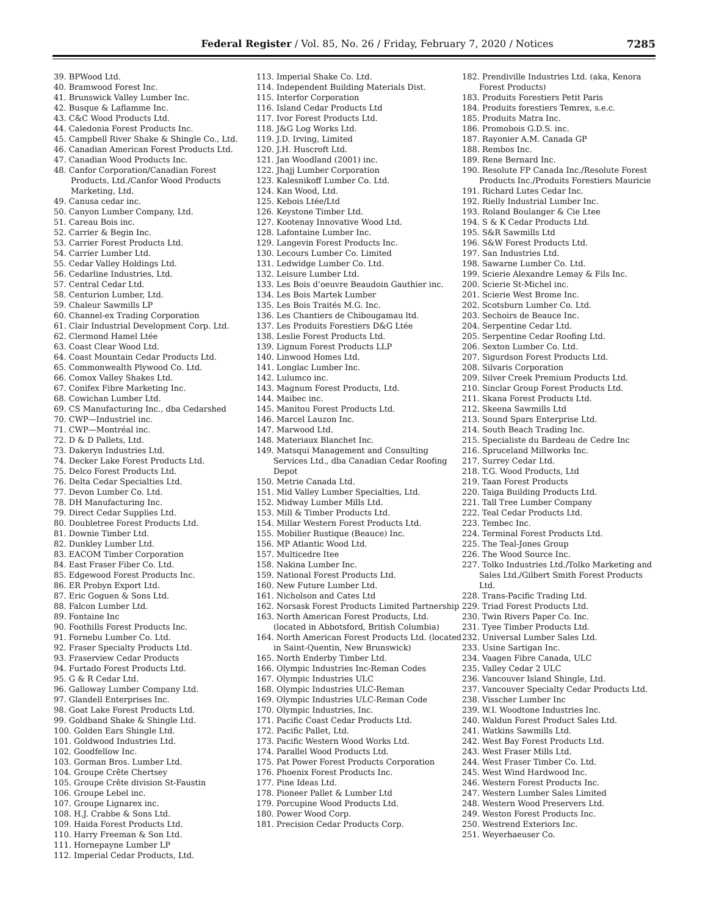Federal Register / Vol. 85, No. 26 / Friday, February 7, 2020 / Notices 7285
39. BPWood Ltd.
40. Bramwood Forest Inc.
41. Brunswick Valley Lumber Inc.
42. Busque & Laflamme Inc.
43. C&C Wood Products Ltd.
44. Caledonia Forest Products Inc.
45. Campbell River Shake & Shingle Co., Ltd.
46. Canadian American Forest Products Ltd.
47. Canadian Wood Products Inc.
48. Canfor Corporation/Canadian Forest Products, Ltd./Canfor Wood Products Marketing, Ltd.
49. Canusa cedar inc.
50. Canyon Lumber Company, Ltd.
51. Careau Bois inc.
52. Carrier & Begin Inc.
53. Carrier Forest Products Ltd.
54. Carrier Lumber Ltd.
55. Cedar Valley Holdings Ltd.
56. Cedarline Industries, Ltd.
57. Central Cedar Ltd.
58. Centurion Lumber, Ltd.
59. Chaleur Sawmills LP
60. Channel-ex Trading Corporation
61. Clair Industrial Development Corp. Ltd.
62. Clermond Hamel Ltée
63. Coast Clear Wood Ltd.
64. Coast Mountain Cedar Products Ltd.
65. Commonwealth Plywood Co. Ltd.
66. Comox Valley Shakes Ltd.
67. Conifex Fibre Marketing Inc.
68. Cowichan Lumber Ltd.
69. CS Manufacturing Inc., dba Cedarshed
70. CWP—Industriel inc.
71. CWP—Montréal inc.
72. D & D Pallets, Ltd.
73. Dakeryn Industries Ltd.
74. Decker Lake Forest Products Ltd.
75. Delco Forest Products Ltd.
76. Delta Cedar Specialties Ltd.
77. Devon Lumber Co. Ltd.
78. DH Manufacturing Inc.
79. Direct Cedar Supplies Ltd.
80. Doubletree Forest Products Ltd.
81. Downie Timber Ltd.
82. Dunkley Lumber Ltd.
83. EACOM Timber Corporation
84. East Fraser Fiber Co. Ltd.
85. Edgewood Forest Products Inc.
86. ER Probyn Export Ltd.
87. Eric Goguen & Sons Ltd.
88. Falcon Lumber Ltd.
89. Fontaine Inc
90. Foothills Forest Products Inc.
91. Fornebu Lumber Co. Ltd.
92. Fraser Specialty Products Ltd.
93. Fraserview Cedar Products
94. Furtado Forest Products Ltd.
95. G & R Cedar Ltd.
96. Galloway Lumber Company Ltd.
97. Glandell Enterprises Inc.
98. Goat Lake Forest Products Ltd.
99. Goldband Shake & Shingle Ltd.
100. Golden Ears Shingle Ltd.
101. Goldwood Industries Ltd.
102. Goodfellow Inc.
103. Gorman Bros. Lumber Ltd.
104. Groupe Crête Chertsey
105. Groupe Crête division St-Faustin
106. Groupe Lebel inc.
107. Groupe Lignarex inc.
108. H.J. Crabbe & Sons Ltd.
109. Haida Forest Products Ltd.
110. Harry Freeman & Son Ltd.
111. Hornepayne Lumber LP
112. Imperial Cedar Products, Ltd.
113. Imperial Shake Co. Ltd.
114. Independent Building Materials Dist.
115. Interfor Corporation
116. Island Cedar Products Ltd
117. Ivor Forest Products Ltd.
118. J&G Log Works Ltd.
119. J.D. Irving, Limited
120. J.H. Huscroft Ltd.
121. Jan Woodland (2001) inc.
122. Jhajj Lumber Corporation
123. Kalesnikoff Lumber Co. Ltd.
124. Kan Wood, Ltd.
125. Kebois Ltée/Ltd
126. Keystone Timber Ltd.
127. Kootenay Innovative Wood Ltd.
128. Lafontaine Lumber Inc.
129. Langevin Forest Products Inc.
130. Lecours Lumber Co. Limited
131. Ledwidge Lumber Co. Ltd.
132. Leisure Lumber Ltd.
133. Les Bois d’oeuvre Beaudoin Gauthier inc.
134. Les Bois Martek Lumber
135. Les Bois Traités M.G. Inc.
136. Les Chantiers de Chibougamau ltd.
137. Les Produits Forestiers D&G Ltée
138. Leslie Forest Products Ltd.
139. Lignum Forest Products LLP
140. Linwood Homes Ltd.
141. Longlac Lumber Inc.
142. Lulumco inc.
143. Magnum Forest Products, Ltd.
144. Maibec inc.
145. Manitou Forest Products Ltd.
146. Marcel Lauzon Inc.
147. Marwood Ltd.
148. Materiaux Blanchet Inc.
149. Matsqui Management and Consulting Services Ltd., dba Canadian Cedar Roofing Depot
150. Metrie Canada Ltd.
151. Mid Valley Lumber Specialties, Ltd.
152. Midway Lumber Mills Ltd.
153. Mill & Timber Products Ltd.
154. Millar Western Forest Products Ltd.
155. Mobilier Rustique (Beauce) Inc.
156. MP Atlantic Wood Ltd.
157. Multicedre Itee
158. Nakina Lumber Inc.
159. National Forest Products Ltd.
160. New Future Lumber Ltd.
161. Nicholson and Cates Ltd
162. Norsask Forest Products Limited Partnership
163. North American Forest Products, Ltd. (located in Abbotsford, British Columbia)
164. North American Forest Products Ltd. (located in Saint-Quentin, New Brunswick)
165. North Enderby Timber Ltd.
166. Olympic Industries Inc-Reman Codes
167. Olympic Industries ULC
168. Olympic Industries ULC-Reman
169. Olympic Industries ULC-Reman Code
170. Olympic Industries, Inc.
171. Pacific Coast Cedar Products Ltd.
172. Pacific Pallet, Ltd.
173. Pacific Western Wood Works Ltd.
174. Parallel Wood Products Ltd.
175. Pat Power Forest Products Corporation
176. Phoenix Forest Products Inc.
177. Pine Ideas Ltd.
178. Pioneer Pallet & Lumber Ltd
179. Porcupine Wood Products Ltd.
180. Power Wood Corp.
181. Precision Cedar Products Corp.
182. Prendiville Industries Ltd. (aka, Kenora Forest Products)
183. Produits Forestiers Petit Paris
184. Produits forestiers Temrex, s.e.c.
185. Produits Matra Inc.
186. Promobois G.D.S. inc.
187. Rayonier A.M. Canada GP
188. Rembos Inc.
189. Rene Bernard Inc.
190. Resolute FP Canada Inc./Resolute Forest Products Inc./Produits Forestiers Mauricie
191. Richard Lutes Cedar Inc.
192. Rielly Industrial Lumber Inc.
193. Roland Boulanger & Cie Ltee
194. S & K Cedar Products Ltd.
195. S&R Sawmills Ltd
196. S&W Forest Products Ltd.
197. San Industries Ltd.
198. Sawarne Lumber Co. Ltd.
199. Scierie Alexandre Lemay & Fils Inc.
200. Scierie St-Michel inc.
201. Scierie West Brome Inc.
202. Scotsburn Lumber Co. Ltd.
203. Sechoirs de Beauce Inc.
204. Serpentine Cedar Ltd.
205. Serpentine Cedar Roofing Ltd.
206. Sexton Lumber Co. Ltd.
207. Sigurdson Forest Products Ltd.
208. Silvaris Corporation
209. Silver Creek Premium Products Ltd.
210. Sinclar Group Forest Products Ltd.
211. Skana Forest Products Ltd.
212. Skeena Sawmills Ltd
213. Sound Spars Enterprise Ltd.
214. South Beach Trading Inc.
215. Specialiste du Bardeau de Cedre Inc
216. Spruceland Millworks Inc.
217. Surrey Cedar Ltd.
218. T.G. Wood Products, Ltd
219. Taan Forest Products
220. Taiga Building Products Ltd.
221. Tall Tree Lumber Company
222. Teal Cedar Products Ltd.
223. Tembec Inc.
224. Terminal Forest Products Ltd.
225. The Teal-Jones Group
226. The Wood Source Inc.
227. Tolko Industries Ltd./Tolko Marketing and Sales Ltd./Gilbert Smith Forest Products Ltd.
228. Trans-Pacific Trading Ltd.
229. Triad Forest Products Ltd.
230. Twin Rivers Paper Co. Inc.
231. Tyee Timber Products Ltd.
232. Universal Lumber Sales Ltd.
233. Usine Sartigan Inc.
234. Vaagen Fibre Canada, ULC
235. Valley Cedar 2 ULC
236. Vancouver Island Shingle, Ltd.
237. Vancouver Specialty Cedar Products Ltd.
238. Visscher Lumber Inc
239. W.I. Woodtone Industries Inc.
240. Waldun Forest Product Sales Ltd.
241. Watkins Sawmills Ltd.
242. West Bay Forest Products Ltd.
243. West Fraser Mills Ltd.
244. West Fraser Timber Co. Ltd.
245. West Wind Hardwood Inc.
246. Western Forest Products Inc.
247. Western Lumber Sales Limited
248. Western Wood Preservers Ltd.
249. Weston Forest Products Inc.
250. Westrend Exteriors Inc.
251. Weyerhaeuser Co.